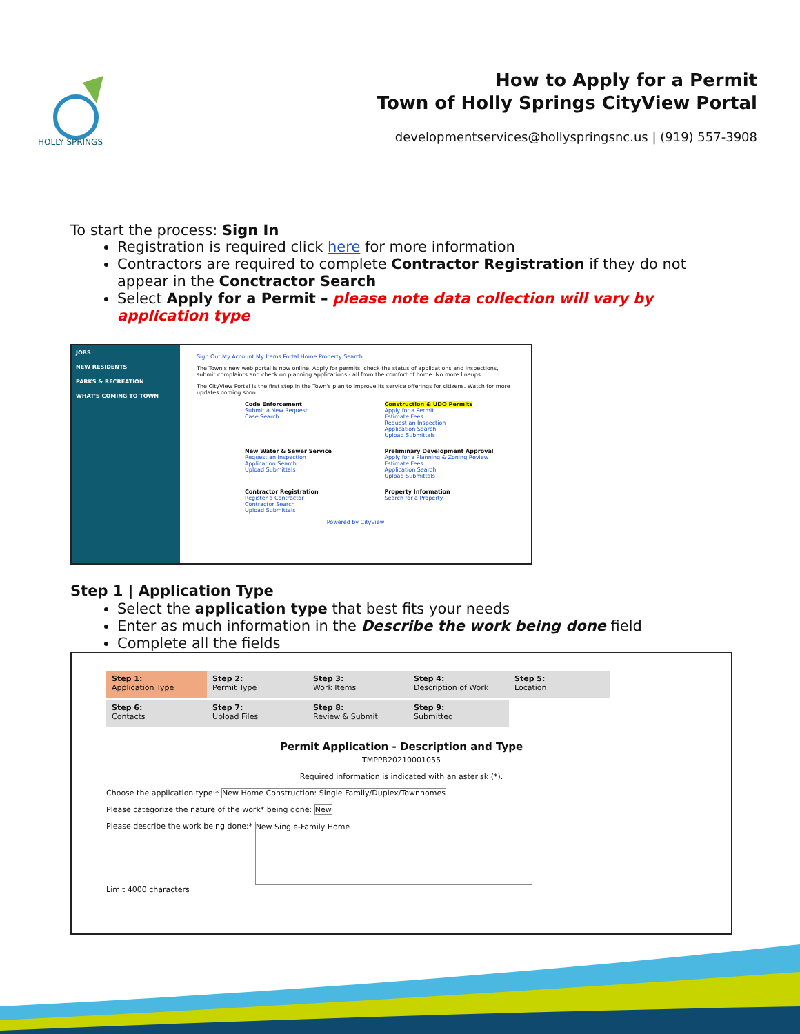HOLLY SPRINGS
How to Apply for a Permit
Town of Holly Springs CityView Portal
developmentservices@hollyspringsnc.us | (919) 557-3908
To start the process: Sign In
Registration is required click here for more information
Contractors are required to complete Contractor Registration if they do not appear in the Conctractor Search
Select Apply for a Permit – please note data collection will vary by application type
JOBS
NEW RESIDENTS
PARKS & RECREATION
WHAT'S COMING TO TOWN
Sign Out My Account My Items Portal Home Property Search
The Town's new web portal is now online. Apply for permits, check the status of applications and inspections, submit complaints and check on planning applications - all from the comfort of home. No more lineups.
The CityView Portal is the first step in the Town's plan to improve its service offerings for citizens. Watch for more updates coming soon.
Code Enforcement
Submit a New Request
Case Search
Construction & UDO Permits
Apply for a Permit
Estimate Fees
Request an Inspection
Application Search
Upload Submittals
New Water & Sewer Service
Request an Inspection
Application Search
Upload Submittals
Preliminary Development Approval
Apply for a Planning & Zoning Review
Estimate Fees
Application Search
Upload Submittals
Contractor Registration
Register a Contractor
Contractor Search
Upload Submittals
Property Information
Search for a Property
Powered by CityView
Step 1 | Application Type
Select the application type that best fits your needs
Enter as much information in the Describe the work being done field
Complete all the fields
Step 1:
Application Type
Step 2:
Permit Type
Step 3:
Work Items
Step 4:
Description of Work
Step 5:
Location
Step 6:
Contacts
Step 7:
Upload Files
Step 8:
Review & Submit
Step 9:
Submitted
Permit Application - Description and Type
TMPPR20210001055
Required information is indicated with an asterisk (*).
Choose the application type:* New Home Construction: Single Family/Duplex/Townhomes
Please categorize the nature of the work* being done: New
Please describe the work being done:* New Single-Family Home
Limit 4000 characters